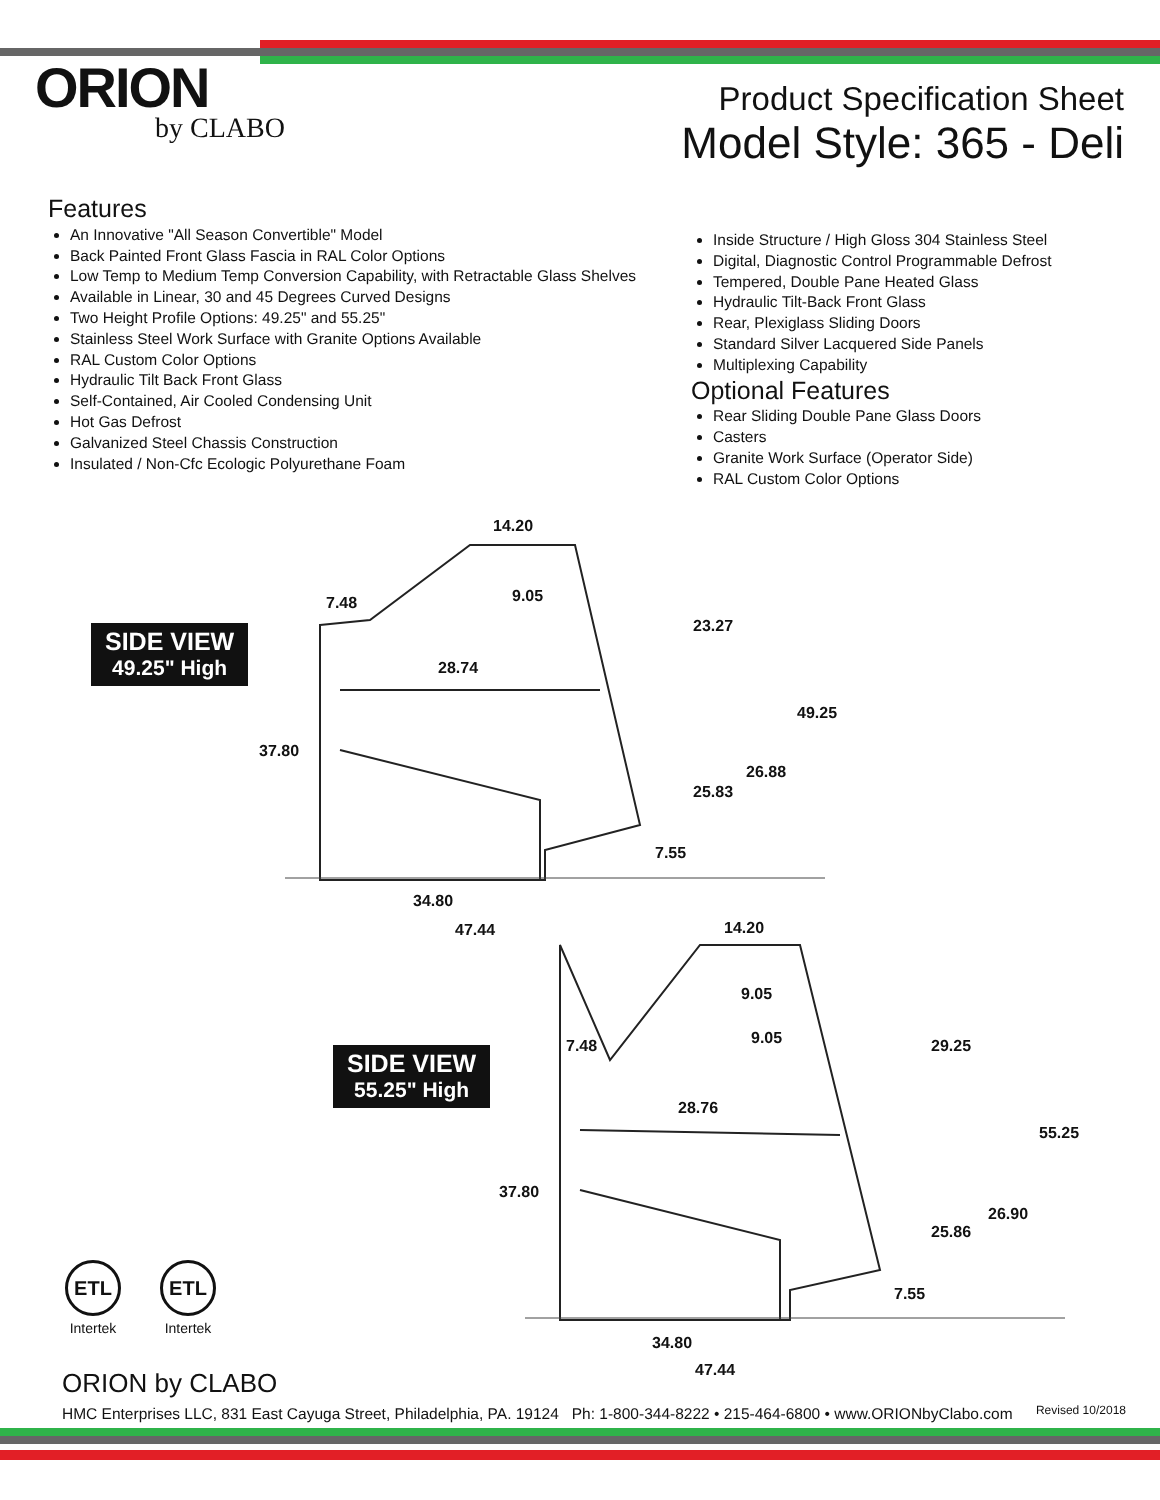ORION
by CLABO
Product Specification Sheet
Model Style: 365 - Deli
Features
An Innovative "All Season Convertible" Model
Back Painted Front Glass Fascia in RAL Color Options
Low Temp to Medium Temp Conversion Capability, with Retractable Glass Shelves
Available in Linear, 30 and 45 Degrees Curved Designs
Two Height Profile Options: 49.25" and 55.25"
Stainless Steel Work Surface with Granite Options Available
RAL Custom Color Options
Hydraulic Tilt Back Front Glass
Self-Contained, Air Cooled Condensing Unit
Hot Gas Defrost
Galvanized Steel Chassis Construction
Insulated / Non-Cfc Ecologic Polyurethane Foam
Inside Structure / High Gloss 304 Stainless Steel
Digital, Diagnostic Control Programmable Defrost
Tempered, Double Pane Heated Glass
Hydraulic Tilt-Back Front Glass
Rear, Plexiglass Sliding Doors
Standard Silver Lacquered Side Panels
Multiplexing Capability
Optional Features
Rear Sliding Double Pane Glass Doors
Casters
Granite Work Surface (Operator Side)
RAL Custom Color Options
SIDE VIEW
49.25" High
SIDE VIEW
55.25" High
14.20
7.48 9.05
23.27
28.74
49.25
37.80
26.88
25.83
7.55
34.80
47.44 14.20
9.05
9.05
7.48 29.25
28.76
55.25
37.80
26.90
25.86
7.55
34.80
47.44
ETL
Intertek
ETL
Intertek
ORION by CLABO
HMC Enterprises LLC, 831 East Cayuga Street, Philadelphia, PA. 19124 Ph: 1-800-344-8222 • 215-464-6800 • www.ORIONbyClabo.com
Revised 10/2018